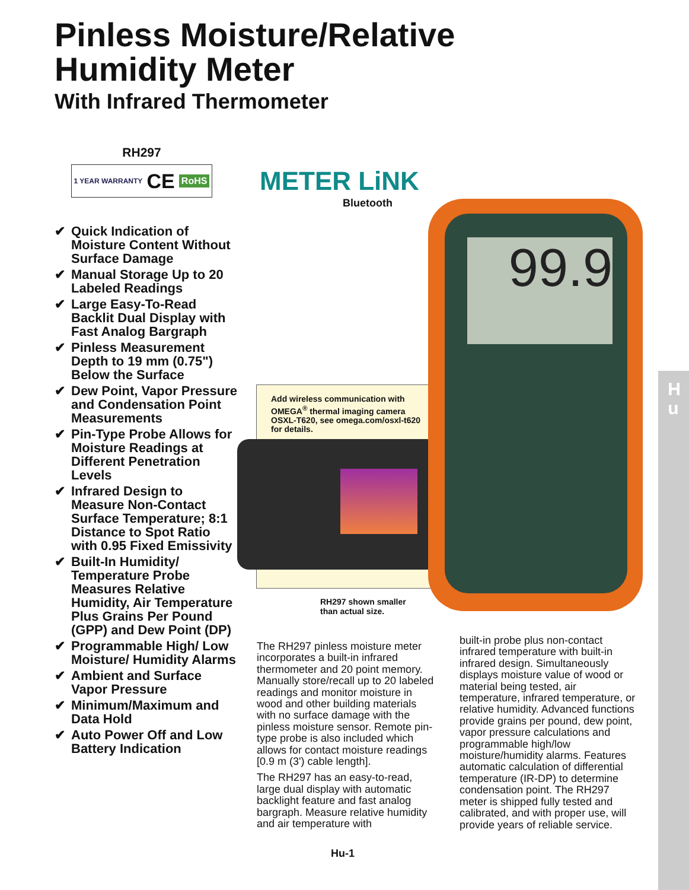H
u
Pinless Moisture/Relative
Humidity Meter
With Infrared Thermometer
RH297
1 YEAR WARRANTY CE RoHS
✔ Quick Indication of Moisture Content Without Surface Damage
✔ Manual Storage Up to 20 Labeled Readings
✔ Large Easy-To-Read Backlit Dual Display with Fast Analog Bargraph
✔ Pinless Measurement Depth to 19 mm (0.75") Below the Surface
✔ Dew Point, Vapor Pressure and Condensation Point Measurements
✔ Pin-Type Probe Allows for Moisture Readings at Different Penetration Levels
✔ Infrared Design to Measure Non-Contact Surface Temperature; 8:1 Distance to Spot Ratio with 0.95 Fixed Emissivity
✔ Built-In Humidity/ Temperature Probe Measures Relative Humidity, Air Temperature Plus Grains Per Pound (GPP) and Dew Point (DP)
✔ Programmable High/ Low Moisture/ Humidity Alarms
✔ Ambient and Surface Vapor Pressure
✔ Minimum/Maximum and Data Hold
✔ Auto Power Off and Low Battery Indication
METER LiNK
Bluetooth
Add wireless communication with OMEGA<sup>®</sup> thermal imaging camera OSXL-T620, see omega.com/osxl-t620 for details.
99.9
RH297 shown smaller
than actual size.
The RH297 pinless moisture meter incorporates a built-in infrared thermometer and 20 point memory. Manually store/recall up to 20 labeled readings and monitor moisture in wood and other building materials with no surface damage with the pinless moisture sensor. Remote pin-type probe is also included which allows for contact moisture readings [0.9 m (3') cable length].
The RH297 has an easy-to-read, large dual display with automatic backlight feature and fast analog bargraph. Measure relative humidity and air temperature with
built-in probe plus non-contact infrared temperature with built-in infrared design. Simultaneously displays moisture value of wood or material being tested, air temperature, infrared temperature, or relative humidity. Advanced functions provide grains per pound, dew point, vapor pressure calculations and programmable high/low moisture/humidity alarms. Features automatic calculation of differential temperature (IR-DP) to determine condensation point. The RH297 meter is shipped fully tested and calibrated, and with proper use, will provide years of reliable service.
Hu-1